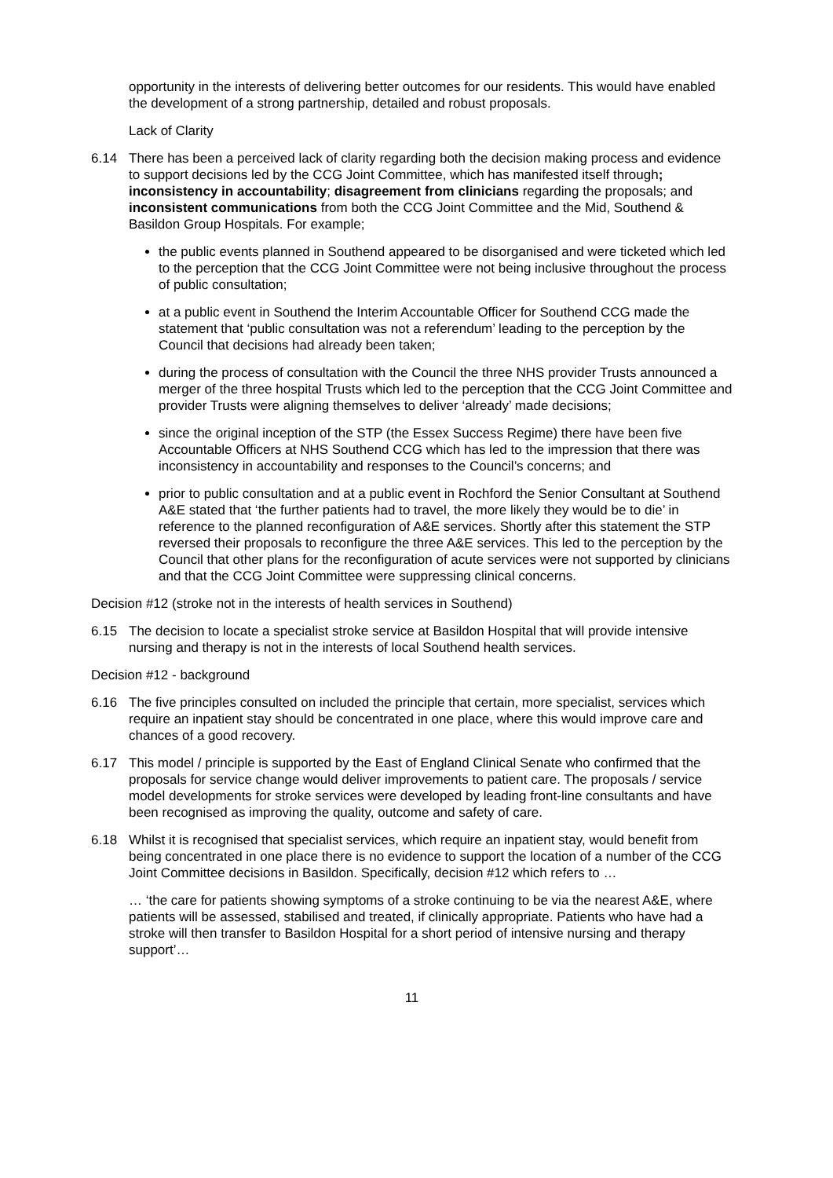opportunity in the interests of delivering better outcomes for our residents. This would have enabled the development of a strong partnership, detailed and robust proposals.
Lack of Clarity
6.14 There has been a perceived lack of clarity regarding both the decision making process and evidence to support decisions led by the CCG Joint Committee, which has manifested itself through; inconsistency in accountability; disagreement from clinicians regarding the proposals; and inconsistent communications from both the CCG Joint Committee and the Mid, Southend & Basildon Group Hospitals. For example;
the public events planned in Southend appeared to be disorganised and were ticketed which led to the perception that the CCG Joint Committee were not being inclusive throughout the process of public consultation;
at a public event in Southend the Interim Accountable Officer for Southend CCG made the statement that ‘public consultation was not a referendum’ leading to the perception by the Council that decisions had already been taken;
during the process of consultation with the Council the three NHS provider Trusts announced a merger of the three hospital Trusts which led to the perception that the CCG Joint Committee and provider Trusts were aligning themselves to deliver ‘already’ made decisions;
since the original inception of the STP (the Essex Success Regime) there have been five Accountable Officers at NHS Southend CCG which has led to the impression that there was inconsistency in accountability and responses to the Council’s concerns; and
prior to public consultation and at a public event in Rochford the Senior Consultant at Southend A&E stated that ‘the further patients had to travel, the more likely they would be to die’ in reference to the planned reconfiguration of A&E services. Shortly after this statement the STP reversed their proposals to reconfigure the three A&E services. This led to the perception by the Council that other plans for the reconfiguration of acute services were not supported by clinicians and that the CCG Joint Committee were suppressing clinical concerns.
Decision #12 (stroke not in the interests of health services in Southend)
6.15 The decision to locate a specialist stroke service at Basildon Hospital that will provide intensive nursing and therapy is not in the interests of local Southend health services.
Decision #12 - background
6.16 The five principles consulted on included the principle that certain, more specialist, services which require an inpatient stay should be concentrated in one place, where this would improve care and chances of a good recovery.
6.17 This model / principle is supported by the East of England Clinical Senate who confirmed that the proposals for service change would deliver improvements to patient care. The proposals / service model developments for stroke services were developed by leading front-line consultants and have been recognised as improving the quality, outcome and safety of care.
6.18 Whilst it is recognised that specialist services, which require an inpatient stay, would benefit from being concentrated in one place there is no evidence to support the location of a number of the CCG Joint Committee decisions in Basildon. Specifically, decision #12 which refers to …
… ‘the care for patients showing symptoms of a stroke continuing to be via the nearest A&E, where patients will be assessed, stabilised and treated, if clinically appropriate. Patients who have had a stroke will then transfer to Basildon Hospital for a short period of intensive nursing and therapy support’…
11